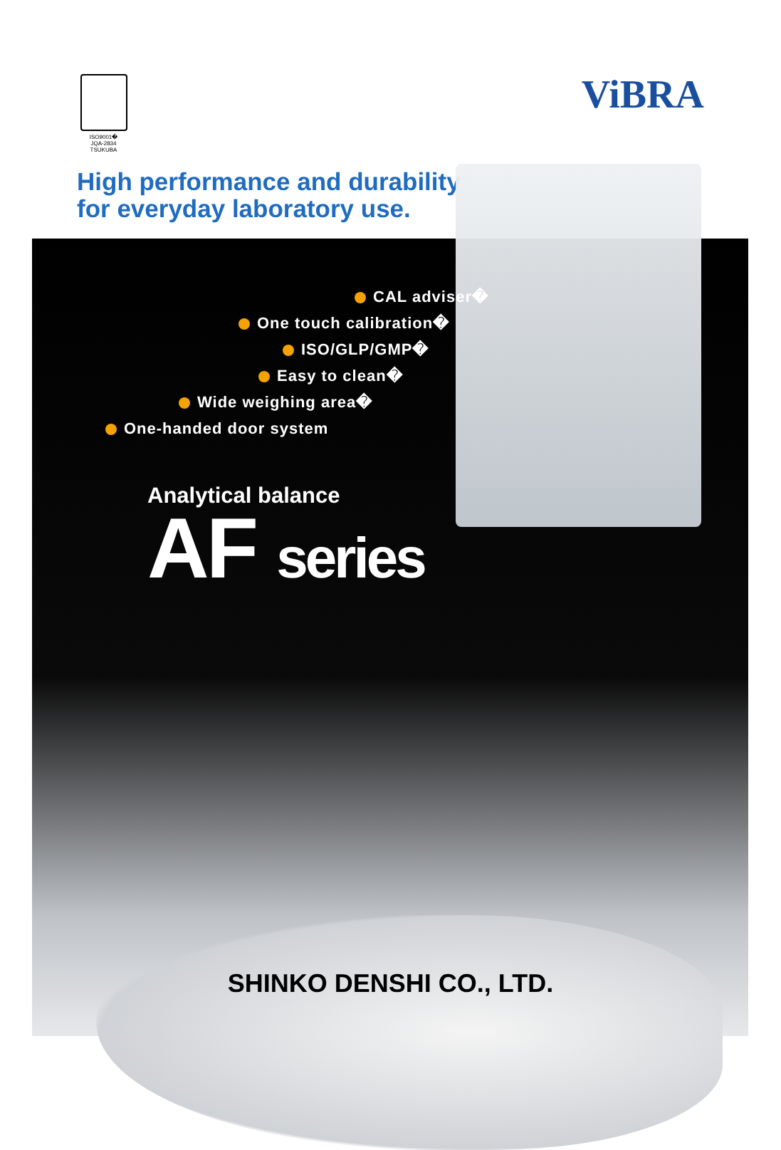ISO9001�
JQA-2834 TSUKUBA
ViBRA
High performance and durability
for everyday laboratory use.
CAL adviser�
One touch calibration�
ISO/GLP/GMP�
Easy to clean�
Wide weighing area�
One-handed door system
Analytical balance
AF series
SHINKO DENSHI CO., LTD.